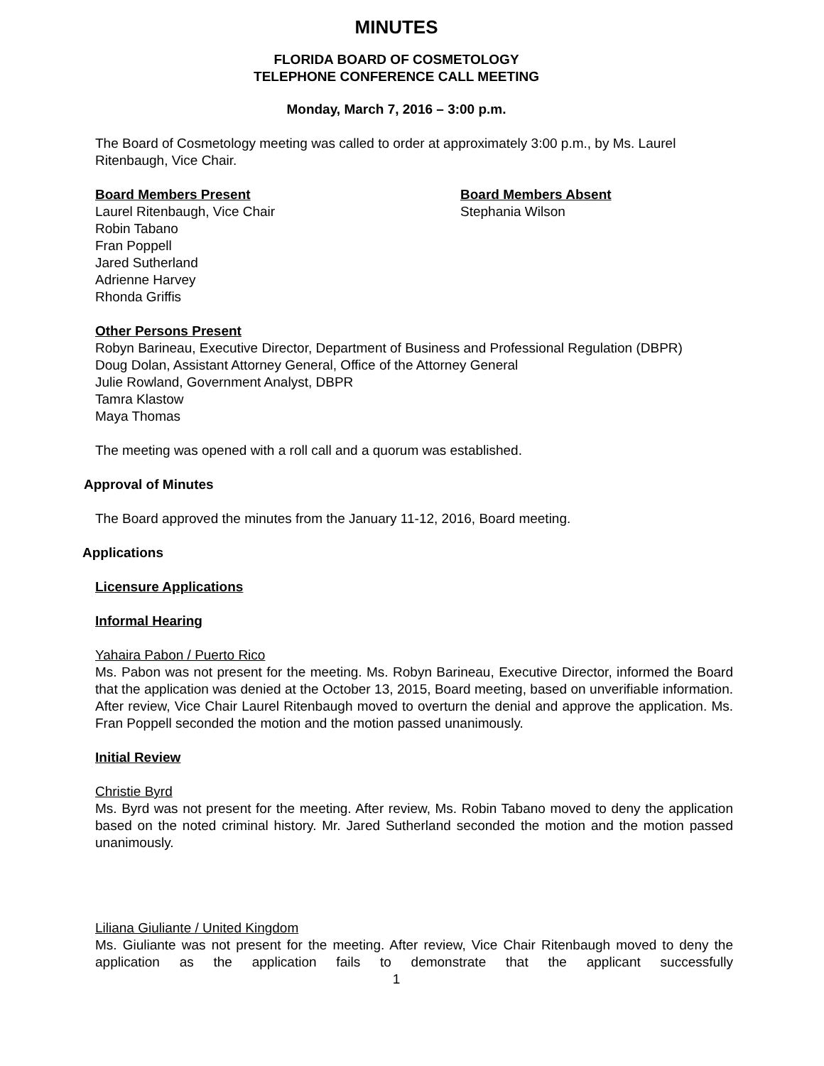MINUTES
FLORIDA BOARD OF COSMETOLOGY
TELEPHONE CONFERENCE CALL MEETING
Monday, March 7, 2016 – 3:00 p.m.
The Board of Cosmetology meeting was called to order at approximately 3:00 p.m., by Ms. Laurel Ritenbaugh, Vice Chair.
Board Members Present
Laurel Ritenbaugh, Vice Chair
Robin Tabano
Fran Poppell
Jared Sutherland
Adrienne Harvey
Rhonda Griffis
Board Members Absent
Stephania Wilson
Other Persons Present
Robyn Barineau, Executive Director, Department of Business and Professional Regulation (DBPR)
Doug Dolan, Assistant Attorney General, Office of the Attorney General
Julie Rowland, Government Analyst, DBPR
Tamra Klastow
Maya Thomas
The meeting was opened with a roll call and a quorum was established.
Approval of Minutes
The Board approved the minutes from the January 11-12, 2016, Board meeting.
Applications
Licensure Applications
Informal Hearing
Yahaira Pabon / Puerto Rico
Ms. Pabon was not present for the meeting. Ms. Robyn Barineau, Executive Director, informed the Board that the application was denied at the October 13, 2015, Board meeting, based on unverifiable information. After review, Vice Chair Laurel Ritenbaugh moved to overturn the denial and approve the application. Ms. Fran Poppell seconded the motion and the motion passed unanimously.
Initial Review
Christie Byrd
Ms. Byrd was not present for the meeting. After review, Ms. Robin Tabano moved to deny the application based on the noted criminal history. Mr. Jared Sutherland seconded the motion and the motion passed unanimously.
Liliana Giuliante / United Kingdom
Ms. Giuliante was not present for the meeting. After review, Vice Chair Ritenbaugh moved to deny the application as the application fails to demonstrate that the applicant successfully
1